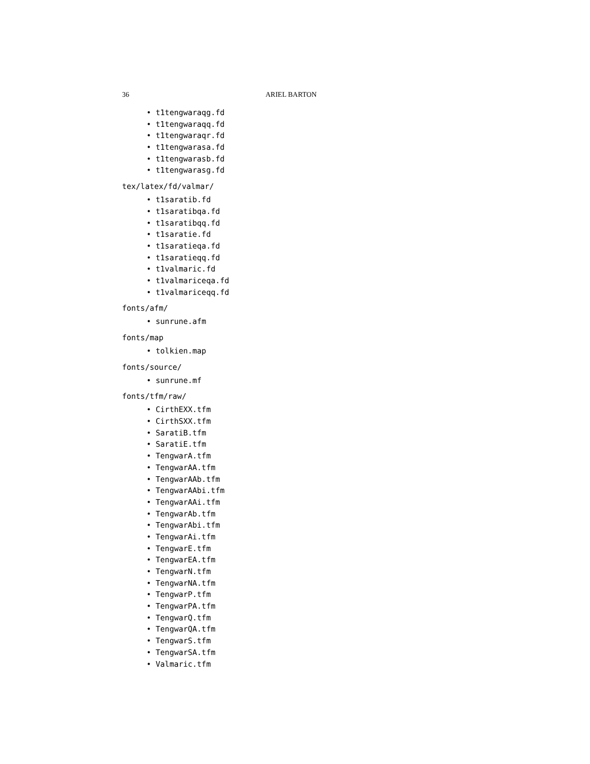36 ARIEL BARTON
• t1tengwaraqg.fd
• t1tengwaraqq.fd
• t1tengwaraqr.fd
• t1tengwarasa.fd
• t1tengwarasb.fd
• t1tengwarasg.fd
tex/latex/fd/valmar/
• t1saratib.fd
• t1saratibqa.fd
• t1saratibqq.fd
• t1saratie.fd
• t1saratieqa.fd
• t1saratieqq.fd
• t1valmaric.fd
• t1valmariceqa.fd
• t1valmariceqq.fd
fonts/afm/
• sunrune.afm
fonts/map
• tolkien.map
fonts/source/
• sunrune.mf
fonts/tfm/raw/
• CirthEXX.tfm
• CirthSXX.tfm
• SaratiB.tfm
• SaratiE.tfm
• TengwarA.tfm
• TengwarAA.tfm
• TengwarAAb.tfm
• TengwarAAbi.tfm
• TengwarAAi.tfm
• TengwarAb.tfm
• TengwarAbi.tfm
• TengwarAi.tfm
• TengwarE.tfm
• TengwarEA.tfm
• TengwarN.tfm
• TengwarNA.tfm
• TengwarP.tfm
• TengwarPA.tfm
• TengwarQ.tfm
• TengwarQA.tfm
• TengwarS.tfm
• TengwarSA.tfm
• Valmaric.tfm